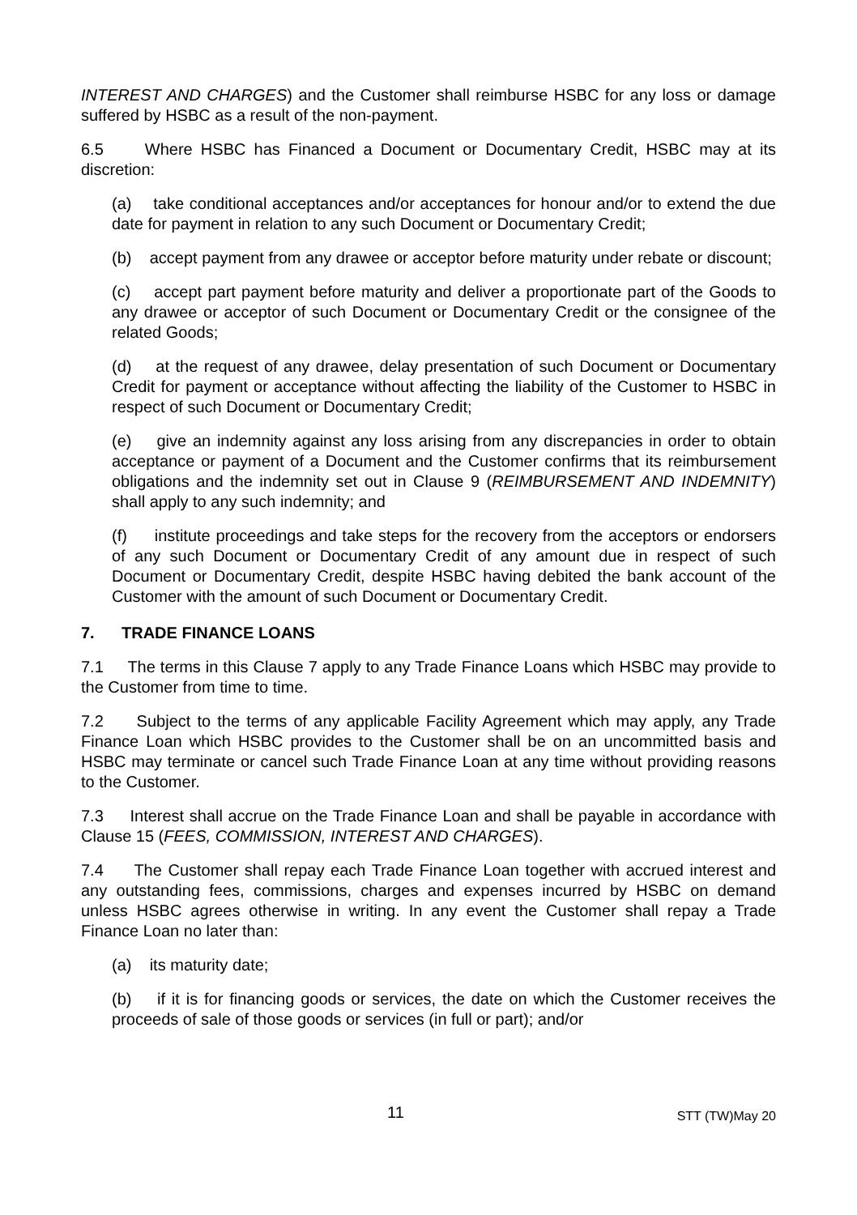INTEREST AND CHARGES) and the Customer shall reimburse HSBC for any loss or damage suffered by HSBC as a result of the non-payment.
6.5 Where HSBC has Financed a Document or Documentary Credit, HSBC may at its discretion:
(a) take conditional acceptances and/or acceptances for honour and/or to extend the due date for payment in relation to any such Document or Documentary Credit;
(b) accept payment from any drawee or acceptor before maturity under rebate or discount;
(c) accept part payment before maturity and deliver a proportionate part of the Goods to any drawee or acceptor of such Document or Documentary Credit or the consignee of the related Goods;
(d) at the request of any drawee, delay presentation of such Document or Documentary Credit for payment or acceptance without affecting the liability of the Customer to HSBC in respect of such Document or Documentary Credit;
(e) give an indemnity against any loss arising from any discrepancies in order to obtain acceptance or payment of a Document and the Customer confirms that its reimbursement obligations and the indemnity set out in Clause 9 (REIMBURSEMENT AND INDEMNITY) shall apply to any such indemnity; and
(f) institute proceedings and take steps for the recovery from the acceptors or endorsers of any such Document or Documentary Credit of any amount due in respect of such Document or Documentary Credit, despite HSBC having debited the bank account of the Customer with the amount of such Document or Documentary Credit.
7. TRADE FINANCE LOANS
7.1 The terms in this Clause 7 apply to any Trade Finance Loans which HSBC may provide to the Customer from time to time.
7.2 Subject to the terms of any applicable Facility Agreement which may apply, any Trade Finance Loan which HSBC provides to the Customer shall be on an uncommitted basis and HSBC may terminate or cancel such Trade Finance Loan at any time without providing reasons to the Customer.
7.3 Interest shall accrue on the Trade Finance Loan and shall be payable in accordance with Clause 15 (FEES, COMMISSION, INTEREST AND CHARGES).
7.4 The Customer shall repay each Trade Finance Loan together with accrued interest and any outstanding fees, commissions, charges and expenses incurred by HSBC on demand unless HSBC agrees otherwise in writing. In any event the Customer shall repay a Trade Finance Loan no later than:
(a) its maturity date;
(b) if it is for financing goods or services, the date on which the Customer receives the proceeds of sale of those goods or services (in full or part); and/or
11 STT (TW)May 20